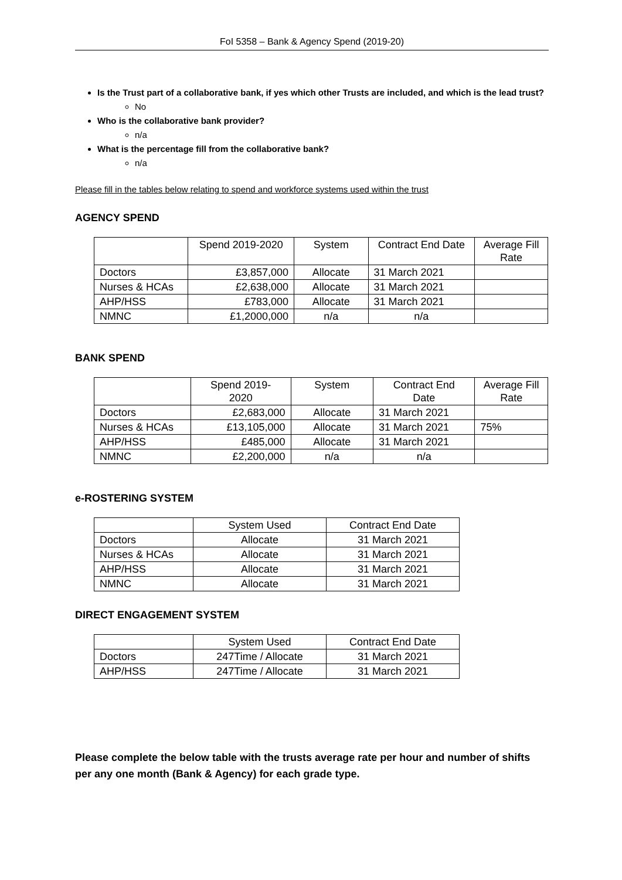FoI 5358 – Bank & Agency Spend (2019-20)
Is the Trust part of a collaborative bank, if yes which other Trusts are included, and which is the lead trust?
No
Who is the collaborative bank provider?
n/a
What is the percentage fill from the collaborative bank?
n/a
Please fill in the tables below relating to spend and workforce systems used within the trust
AGENCY SPEND
| | Spend 2019-2020 | System | Contract End Date | Average Fill Rate |
| Doctors | £3,857,000 | Allocate | 31 March 2021 | |
| Nurses & HCAs | £2,638,000 | Allocate | 31 March 2021 | |
| AHP/HSS | £783,000 | Allocate | 31 March 2021 | |
| NMNC | £1,2000,000 | n/a | n/a | |
BANK SPEND
| | Spend 2019- 2020 | System | Contract End Date | Average Fill Rate |
| Doctors | £2,683,000 | Allocate | 31 March 2021 | |
| Nurses & HCAs | £13,105,000 | Allocate | 31 March 2021 | 75% |
| AHP/HSS | £485,000 | Allocate | 31 March 2021 | |
| NMNC | £2,200,000 | n/a | n/a | |
e-ROSTERING SYSTEM
| | System Used | Contract End Date |
| Doctors | Allocate | 31 March 2021 |
| Nurses & HCAs | Allocate | 31 March 2021 |
| AHP/HSS | Allocate | 31 March 2021 |
| NMNC | Allocate | 31 March 2021 |
DIRECT ENGAGEMENT SYSTEM
| | System Used | Contract End Date |
| Doctors | 247Time / Allocate | 31 March 2021 |
| AHP/HSS | 247Time / Allocate | 31 March 2021 |
Please complete the below table with the trusts average rate per hour and number of shifts per any one month (Bank & Agency) for each grade type.